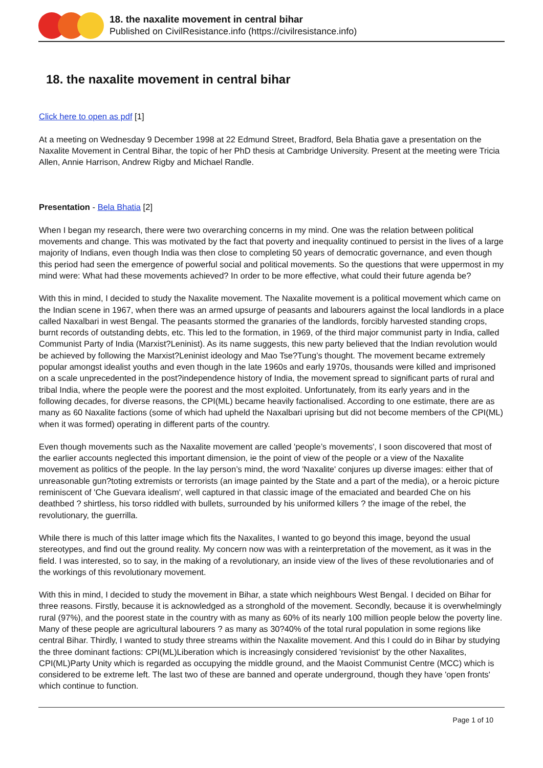18. the naxalite movement in central bihar
Published on CivilResistance.info (https://civilresistance.info)
18. the naxalite movement in central bihar
Click here to open as pdf [1]
At a meeting on Wednesday 9 December 1998 at 22 Edmund Street, Bradford, Bela Bhatia gave a presentation on the Naxalite Movement in Central Bihar, the topic of her PhD thesis at Cambridge University. Present at the meeting were Tricia Allen, Annie Harrison, Andrew Rigby and Michael Randle.
Presentation - Bela Bhatia [2]
When I began my research, there were two overarching concerns in my mind. One was the relation between political movements and change. This was motivated by the fact that poverty and inequality continued to persist in the lives of a large majority of Indians, even though India was then close to completing 50 years of democratic governance, and even though this period had seen the emergence of powerful social and political movements. So the questions that were uppermost in my mind were: What had these movements achieved? In order to be more effective, what could their future agenda be?
With this in mind, I decided to study the Naxalite movement. The Naxalite movement is a political movement which came on the Indian scene in 1967, when there was an armed upsurge of peasants and labourers against the local landlords in a place called Naxalbari in west Bengal. The peasants stormed the granaries of the landlords, forcibly harvested standing crops, burnt records of outstanding debts, etc. This led to the formation, in 1969, of the third major communist party in India, called Communist Party of India (Marxist?Leninist). As its name suggests, this new party believed that the Indian revolution would be achieved by following the Marxist?Leninist ideology and Mao Tse?Tung’s thought. The movement became extremely popular amongst idealist youths and even though in the late 1960s and early 1970s, thousands were killed and imprisoned on a scale unprecedented in the post?independence history of India, the movement spread to significant parts of rural and tribal India, where the people were the poorest and the most exploited. Unfortunately, from its early years and in the following decades, for diverse reasons, the CPI(ML) became heavily factionalised. According to one estimate, there are as many as 60 Naxalite factions (some of which had upheld the Naxalbari uprising but did not become members of the CPI(ML) when it was formed) operating in different parts of the country.
Even though movements such as the Naxalite movement are called 'people’s movements', I soon discovered that most of the earlier accounts neglected this important dimension, ie the point of view of the people or a view of the Naxalite movement as politics of the people. In the lay person’s mind, the word 'Naxalite' conjures up diverse images: either that of unreasonable gun?toting extremists or terrorists (an image painted by the State and a part of the media), or a heroic picture reminiscent of 'Che Guevara idealism', well captured in that classic image of the emaciated and bearded Che on his deathbed ? shirtless, his torso riddled with bullets, surrounded by his uniformed killers ? the image of the rebel, the revolutionary, the guerrilla.
While there is much of this latter image which fits the Naxalites, I wanted to go beyond this image, beyond the usual stereotypes, and find out the ground reality. My concern now was with a reinterpretation of the movement, as it was in the field. I was interested, so to say, in the making of a revolutionary, an inside view of the lives of these revolutionaries and of the workings of this revolutionary movement.
With this in mind, I decided to study the movement in Bihar, a state which neighbours West Bengal. I decided on Bihar for three reasons. Firstly, because it is acknowledged as a stronghold of the movement. Secondly, because it is overwhelmingly rural (97%), and the poorest state in the country with as many as 60% of its nearly 100 million people below the poverty line. Many of these people are agricultural labourers ? as many as 30?40% of the total rural population in some regions like central Bihar. Thirdly, I wanted to study three streams within the Naxalite movement. And this I could do in Bihar by studying the three dominant factions: CPI(ML)Liberation which is increasingly considered 'revisionist' by the other Naxalites, CPI(ML)Party Unity which is regarded as occupying the middle ground, and the Maoist Communist Centre (MCC) which is considered to be extreme left. The last two of these are banned and operate underground, though they have 'open fronts' which continue to function.
Page 1 of 10